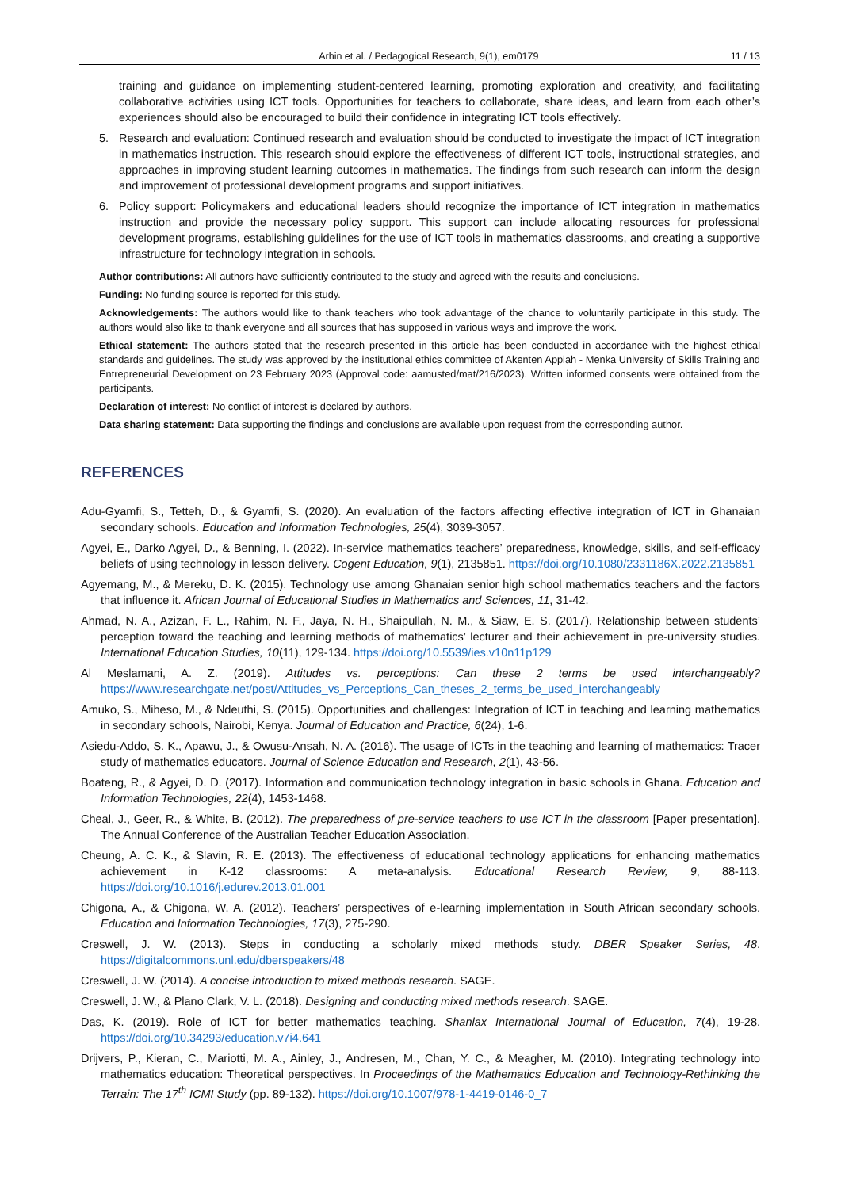Arhin et al. / Pedagogical Research, 9(1), em0179 11 / 13
training and guidance on implementing student-centered learning, promoting exploration and creativity, and facilitating collaborative activities using ICT tools. Opportunities for teachers to collaborate, share ideas, and learn from each other’s experiences should also be encouraged to build their confidence in integrating ICT tools effectively.
5. Research and evaluation: Continued research and evaluation should be conducted to investigate the impact of ICT integration in mathematics instruction. This research should explore the effectiveness of different ICT tools, instructional strategies, and approaches in improving student learning outcomes in mathematics. The findings from such research can inform the design and improvement of professional development programs and support initiatives.
6. Policy support: Policymakers and educational leaders should recognize the importance of ICT integration in mathematics instruction and provide the necessary policy support. This support can include allocating resources for professional development programs, establishing guidelines for the use of ICT tools in mathematics classrooms, and creating a supportive infrastructure for technology integration in schools.
Author contributions: All authors have sufficiently contributed to the study and agreed with the results and conclusions.
Funding: No funding source is reported for this study.
Acknowledgements: The authors would like to thank teachers who took advantage of the chance to voluntarily participate in this study. The authors would also like to thank everyone and all sources that has supposed in various ways and improve the work.
Ethical statement: The authors stated that the research presented in this article has been conducted in accordance with the highest ethical standards and guidelines. The study was approved by the institutional ethics committee of Akenten Appiah - Menka University of Skills Training and Entrepreneurial Development on 23 February 2023 (Approval code: aamusted/mat/216/2023). Written informed consents were obtained from the participants.
Declaration of interest: No conflict of interest is declared by authors.
Data sharing statement: Data supporting the findings and conclusions are available upon request from the corresponding author.
REFERENCES
Adu-Gyamfi, S., Tetteh, D., & Gyamfi, S. (2020). An evaluation of the factors affecting effective integration of ICT in Ghanaian secondary schools. Education and Information Technologies, 25(4), 3039-3057.
Agyei, E., Darko Agyei, D., & Benning, I. (2022). In-service mathematics teachers’ preparedness, knowledge, skills, and self-efficacy beliefs of using technology in lesson delivery. Cogent Education, 9(1), 2135851. https://doi.org/10.1080/2331186X.2022.2135851
Agyemang, M., & Mereku, D. K. (2015). Technology use among Ghanaian senior high school mathematics teachers and the factors that influence it. African Journal of Educational Studies in Mathematics and Sciences, 11, 31-42.
Ahmad, N. A., Azizan, F. L., Rahim, N. F., Jaya, N. H., Shaipullah, N. M., & Siaw, E. S. (2017). Relationship between students’ perception toward the teaching and learning methods of mathematics’ lecturer and their achievement in pre-university studies. International Education Studies, 10(11), 129-134. https://doi.org/10.5539/ies.v10n11p129
Al Meslamani, A. Z. (2019). Attitudes vs. perceptions: Can these 2 terms be used interchangeably? https://www.researchgate.net/post/Attitudes_vs_Perceptions_Can_theses_2_terms_be_used_interchangeably
Amuko, S., Miheso, M., & Ndeuthi, S. (2015). Opportunities and challenges: Integration of ICT in teaching and learning mathematics in secondary schools, Nairobi, Kenya. Journal of Education and Practice, 6(24), 1-6.
Asiedu-Addo, S. K., Apawu, J., & Owusu-Ansah, N. A. (2016). The usage of ICTs in the teaching and learning of mathematics: Tracer study of mathematics educators. Journal of Science Education and Research, 2(1), 43-56.
Boateng, R., & Agyei, D. D. (2017). Information and communication technology integration in basic schools in Ghana. Education and Information Technologies, 22(4), 1453-1468.
Cheal, J., Geer, R., & White, B. (2012). The preparedness of pre-service teachers to use ICT in the classroom [Paper presentation]. The Annual Conference of the Australian Teacher Education Association.
Cheung, A. C. K., & Slavin, R. E. (2013). The effectiveness of educational technology applications for enhancing mathematics achievement in K-12 classrooms: A meta-analysis. Educational Research Review, 9, 88-113. https://doi.org/10.1016/j.edurev.2013.01.001
Chigona, A., & Chigona, W. A. (2012). Teachers’ perspectives of e-learning implementation in South African secondary schools. Education and Information Technologies, 17(3), 275-290.
Creswell, J. W. (2013). Steps in conducting a scholarly mixed methods study. DBER Speaker Series, 48. https://digitalcommons.unl.edu/dberspeakers/48
Creswell, J. W. (2014). A concise introduction to mixed methods research. SAGE.
Creswell, J. W., & Plano Clark, V. L. (2018). Designing and conducting mixed methods research. SAGE.
Das, K. (2019). Role of ICT for better mathematics teaching. Shanlax International Journal of Education, 7(4), 19-28. https://doi.org/10.34293/education.v7i4.641
Drijvers, P., Kieran, C., Mariotti, M. A., Ainley, J., Andresen, M., Chan, Y. C., & Meagher, M. (2010). Integrating technology into mathematics education: Theoretical perspectives. In Proceedings of the Mathematics Education and Technology-Rethinking the Terrain: The 17<sup>th</sup> ICMI Study (pp. 89-132). https://doi.org/10.1007/978-1-4419-0146-0_7